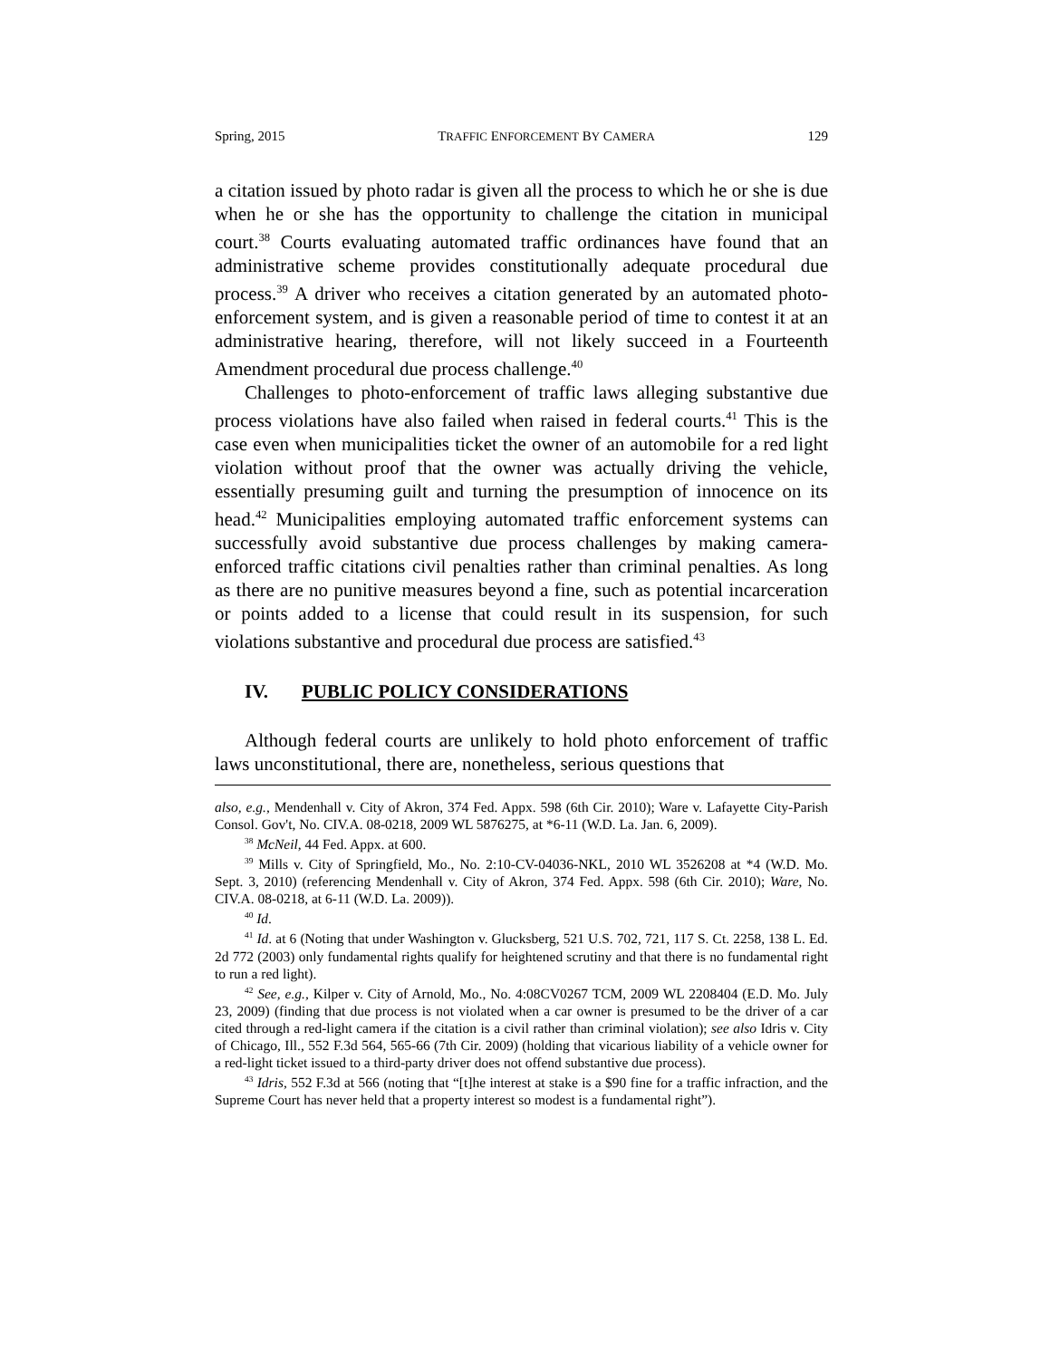Spring, 2015 TRAFFIC ENFORCEMENT BY CAMERA 129
a citation issued by photo radar is given all the process to which he or she is due when he or she has the opportunity to challenge the citation in municipal court.<sup>38</sup> Courts evaluating automated traffic ordinances have found that an administrative scheme provides constitutionally adequate procedural due process.<sup>39</sup> A driver who receives a citation generated by an automated photo-enforcement system, and is given a reasonable period of time to contest it at an administrative hearing, therefore, will not likely succeed in a Fourteenth Amendment procedural due process challenge.<sup>40</sup>
Challenges to photo-enforcement of traffic laws alleging substantive due process violations have also failed when raised in federal courts.<sup>41</sup> This is the case even when municipalities ticket the owner of an automobile for a red light violation without proof that the owner was actually driving the vehicle, essentially presuming guilt and turning the presumption of innocence on its head.<sup>42</sup> Municipalities employing automated traffic enforcement systems can successfully avoid substantive due process challenges by making camera-enforced traffic citations civil penalties rather than criminal penalties. As long as there are no punitive measures beyond a fine, such as potential incarceration or points added to a license that could result in its suspension, for such violations substantive and procedural due process are satisfied.<sup>43</sup>
IV. PUBLIC POLICY CONSIDERATIONS
Although federal courts are unlikely to hold photo enforcement of traffic laws unconstitutional, there are, nonetheless, serious questions that
also, e.g., Mendenhall v. City of Akron, 374 Fed. Appx. 598 (6th Cir. 2010); Ware v. Lafayette City-Parish Consol. Gov't, No. CIV.A. 08-0218, 2009 WL 5876275, at *6-11 (W.D. La. Jan. 6, 2009).
<sup>38</sup> McNeil, 44 Fed. Appx. at 600.
<sup>39</sup> Mills v. City of Springfield, Mo., No. 2:10-CV-04036-NKL, 2010 WL 3526208 at *4 (W.D. Mo. Sept. 3, 2010) (referencing Mendenhall v. City of Akron, 374 Fed. Appx. 598 (6th Cir. 2010); Ware, No. CIV.A. 08-0218, at 6-11 (W.D. La. 2009)).
<sup>40</sup> Id.
<sup>41</sup> Id. at 6 (Noting that under Washington v. Glucksberg, 521 U.S. 702, 721, 117 S. Ct. 2258, 138 L. Ed. 2d 772 (2003) only fundamental rights qualify for heightened scrutiny and that there is no fundamental right to run a red light).
<sup>42</sup> See, e.g., Kilper v. City of Arnold, Mo., No. 4:08CV0267 TCM, 2009 WL 2208404 (E.D. Mo. July 23, 2009) (finding that due process is not violated when a car owner is presumed to be the driver of a car cited through a red-light camera if the citation is a civil rather than criminal violation); see also Idris v. City of Chicago, Ill., 552 F.3d 564, 565-66 (7th Cir. 2009) (holding that vicarious liability of a vehicle owner for a red-light ticket issued to a third-party driver does not offend substantive due process).
<sup>43</sup> Idris, 552 F.3d at 566 (noting that “[t]he interest at stake is a $90 fine for a traffic infraction, and the Supreme Court has never held that a property interest so modest is a fundamental right”).